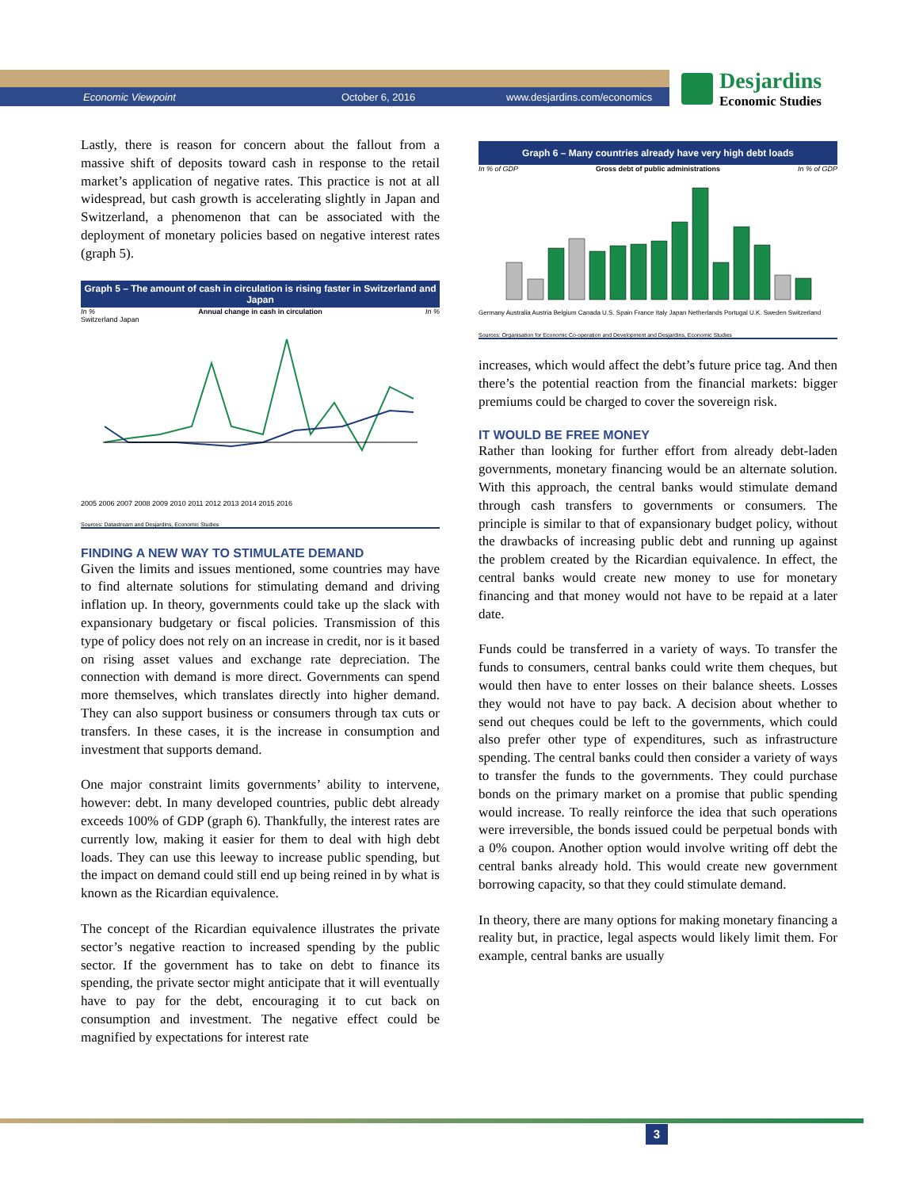Economic Viewpoint October 6, 2016 www.desjardins.com/economics
Desjardins
Economic Studies
Lastly, there is reason for concern about the fallout from a massive shift of deposits toward cash in response to the retail market’s application of negative rates. This practice is not at all widespread, but cash growth is accelerating slightly in Japan and Switzerland, a phenomenon that can be associated with the deployment of monetary policies based on negative interest rates (graph 5).
Graph 5 – The amount of cash in circulation is rising faster in Switzerland and Japan
In % Annual change in cash in circulation In %
Switzerland Japan
2005 2006 2007 2008 2009 2010 2011 2012 2013 2014 2015 2016
Sources: Datastream and Desjardins, Economic Studies
FINDING A NEW WAY TO STIMULATE DEMAND
Given the limits and issues mentioned, some countries may have to find alternate solutions for stimulating demand and driving inflation up. In theory, governments could take up the slack with expansionary budgetary or fiscal policies. Transmission of this type of policy does not rely on an increase in credit, nor is it based on rising asset values and exchange rate depreciation. The connection with demand is more direct. Governments can spend more themselves, which translates directly into higher demand. They can also support business or consumers through tax cuts or transfers. In these cases, it is the increase in consumption and investment that supports demand.
One major constraint limits governments’ ability to intervene, however: debt. In many developed countries, public debt already exceeds 100% of GDP (graph 6). Thankfully, the interest rates are currently low, making it easier for them to deal with high debt loads. They can use this leeway to increase public spending, but the impact on demand could still end up being reined in by what is known as the Ricardian equivalence.
The concept of the Ricardian equivalence illustrates the private sector’s negative reaction to increased spending by the public sector. If the government has to take on debt to finance its spending, the private sector might anticipate that it will eventually have to pay for the debt, encouraging it to cut back on consumption and investment. The negative effect could be magnified by expectations for interest rate
Graph 6 – Many countries already have very high debt loads
In % of GDP Gross debt of public administrations In % of GDP
Germany Australia Austria Belgium Canada U.S. Spain France Italy Japan Netherlands Portugal U.K. Sweden Switzerland
Sources: Organisation for Economic Co-operation and Development and Desjardins, Economic Studies
increases, which would affect the debt’s future price tag. And then there’s the potential reaction from the financial markets: bigger premiums could be charged to cover the sovereign risk.
IT WOULD BE FREE MONEY
Rather than looking for further effort from already debt-laden governments, monetary financing would be an alternate solution. With this approach, the central banks would stimulate demand through cash transfers to governments or consumers. The principle is similar to that of expansionary budget policy, without the drawbacks of increasing public debt and running up against the problem created by the Ricardian equivalence. In effect, the central banks would create new money to use for monetary financing and that money would not have to be repaid at a later date.
Funds could be transferred in a variety of ways. To transfer the funds to consumers, central banks could write them cheques, but would then have to enter losses on their balance sheets. Losses they would not have to pay back. A decision about whether to send out cheques could be left to the governments, which could also prefer other type of expenditures, such as infrastructure spending. The central banks could then consider a variety of ways to transfer the funds to the governments. They could purchase bonds on the primary market on a promise that public spending would increase. To really reinforce the idea that such operations were irreversible, the bonds issued could be perpetual bonds with a 0% coupon. Another option would involve writing off debt the central banks already hold. This would create new government borrowing capacity, so that they could stimulate demand.
In theory, there are many options for making monetary financing a reality but, in practice, legal aspects would likely limit them. For example, central banks are usually
3